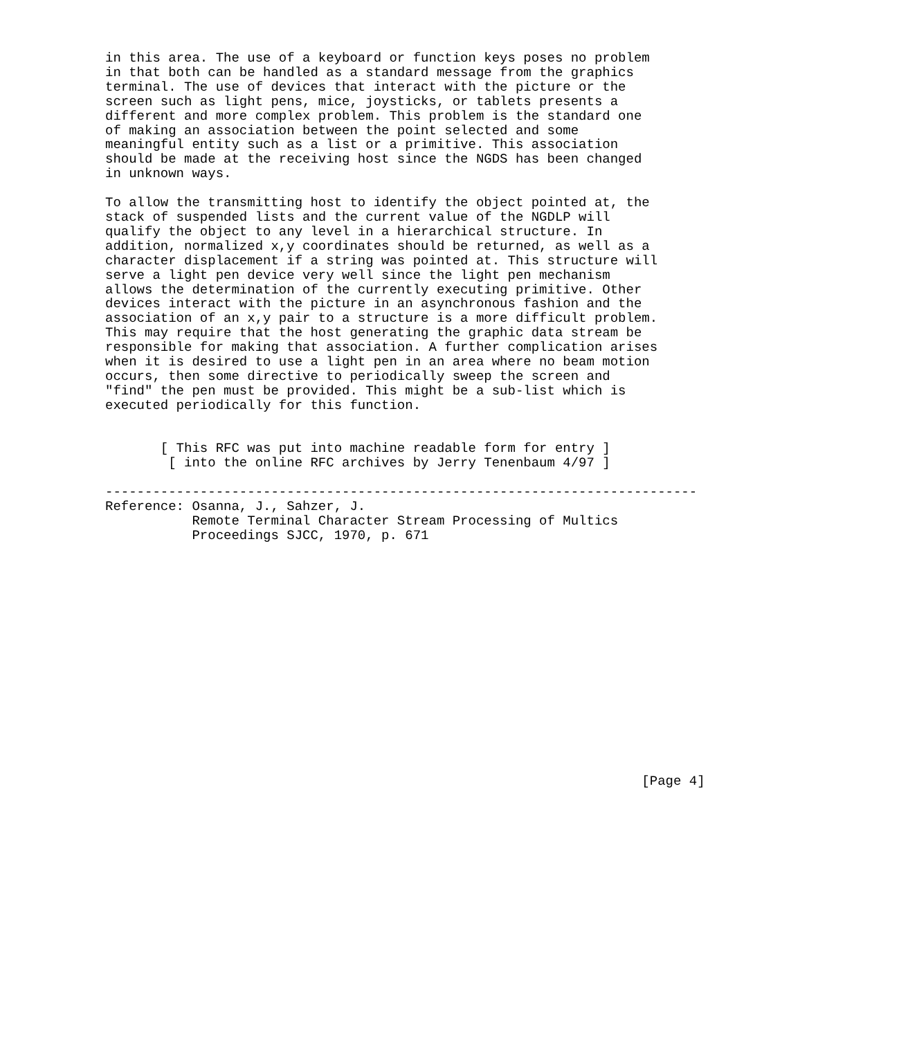in this area. The use of a keyboard or function keys poses no problem
in that both can be handled as a standard message from the graphics
terminal. The use of devices that interact with the picture or the
screen such as light pens, mice, joysticks, or tablets presents a
different and more complex problem. This problem is the standard one
of making an association between the point selected and some
meaningful entity such as a list or a primitive. This association
should be made at the receiving host since the NGDS has been changed
in unknown ways.

To allow the transmitting host to identify the object pointed at, the
stack of suspended lists and the current value of the NGDLP will
qualify the object to any level in a hierarchical structure. In
addition, normalized x,y coordinates should be returned, as well as a
character displacement if a string was pointed at. This structure will
serve a light pen device very well since the light pen mechanism
allows the determination of the currently executing primitive. Other
devices interact with the picture in an asynchronous fashion and the
association of an x,y pair to a structure is a more difficult problem.
This may require that the host generating the graphic data stream be
responsible for making that association. A further complication arises
when it is desired to use a light pen in an area where no beam motion
occurs, then some directive to periodically sweep the screen and
"find" the pen must be provided. This might be a sub-list which is
executed periodically for this function.


       [ This RFC was put into machine readable form for entry ]
        [ into the online RFC archives by Jerry Tenenbaum 4/97 ]

---------------------------------------------------------------------------
Reference: Osanna, J., Sahzer, J.
           Remote Terminal Character Stream Processing of Multics
           Proceedings SJCC, 1970, p. 671
















                                                                    [Page 4]